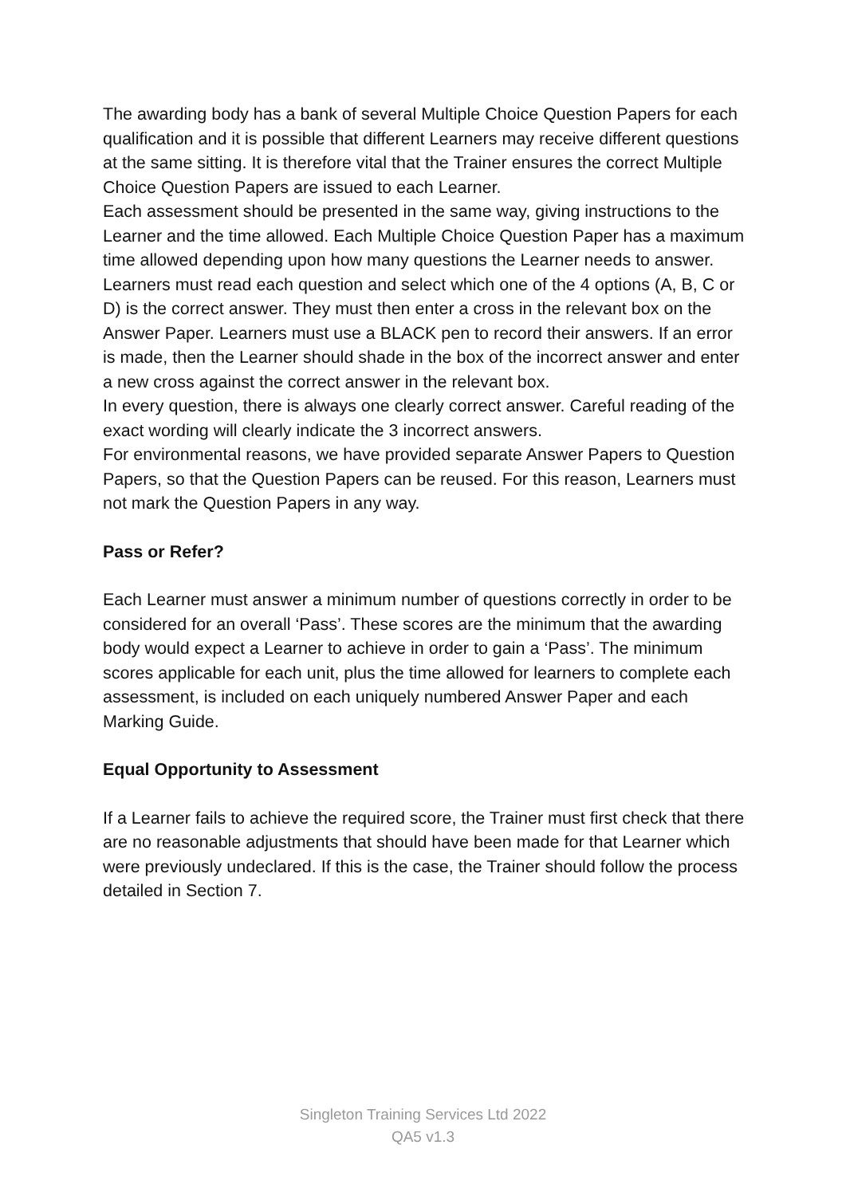The awarding body has a bank of several Multiple Choice Question Papers for each qualification and it is possible that different Learners may receive different questions at the same sitting. It is therefore vital that the Trainer ensures the correct Multiple Choice Question Papers are issued to each Learner.
Each assessment should be presented in the same way, giving instructions to the Learner and the time allowed. Each Multiple Choice Question Paper has a maximum time allowed depending upon how many questions the Learner needs to answer. Learners must read each question and select which one of the 4 options (A, B, C or D) is the correct answer. They must then enter a cross in the relevant box on the Answer Paper. Learners must use a BLACK pen to record their answers. If an error is made, then the Learner should shade in the box of the incorrect answer and enter a new cross against the correct answer in the relevant box.
In every question, there is always one clearly correct answer. Careful reading of the exact wording will clearly indicate the 3 incorrect answers.
For environmental reasons, we have provided separate Answer Papers to Question Papers, so that the Question Papers can be reused. For this reason, Learners must not mark the Question Papers in any way.
Pass or Refer?
Each Learner must answer a minimum number of questions correctly in order to be considered for an overall ‘Pass’. These scores are the minimum that the awarding body would expect a Learner to achieve in order to gain a ‘Pass’. The minimum scores applicable for each unit, plus the time allowed for learners to complete each assessment, is included on each uniquely numbered Answer Paper and each Marking Guide.
Equal Opportunity to Assessment
If a Learner fails to achieve the required score, the Trainer must first check that there are no reasonable adjustments that should have been made for that Learner which were previously undeclared. If this is the case, the Trainer should follow the process detailed in Section 7.
Singleton Training Services Ltd 2022
QA5 v1.3